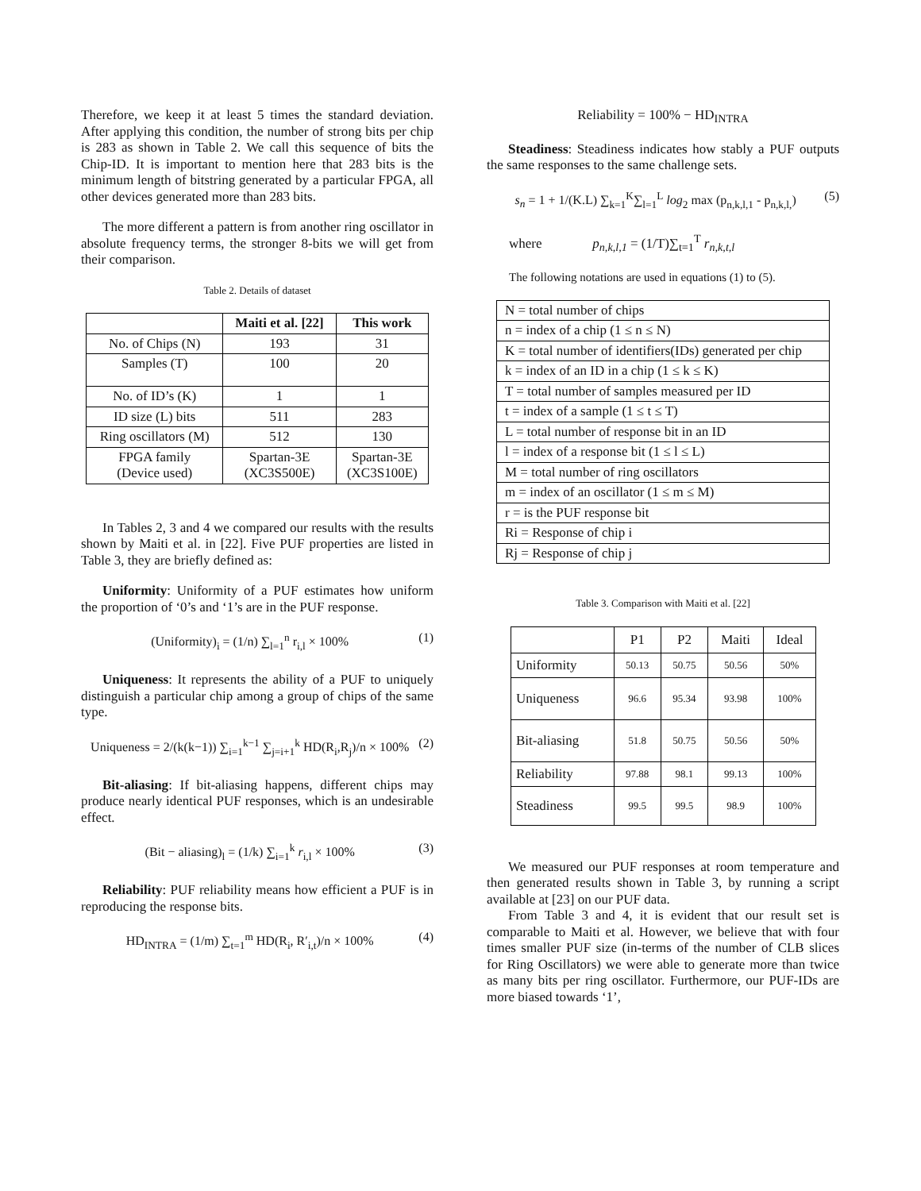Therefore, we keep it at least 5 times the standard deviation. After applying this condition, the number of strong bits per chip is 283 as shown in Table 2. We call this sequence of bits the Chip-ID. It is important to mention here that 283 bits is the minimum length of bitstring generated by a particular FPGA, all other devices generated more than 283 bits.
The more different a pattern is from another ring oscillator in absolute frequency terms, the stronger 8-bits we will get from their comparison.
Table 2. Details of dataset
| | Maiti et al. [22] | This work |
| --- | --- | --- |
| No. of Chips (N) | 193 | 31 |
| Samples (T) | 100 | 20 |
| No. of ID’s (K) | 1 | 1 |
| ID size (L) bits | 511 | 283 |
| Ring oscillators (M) | 512 | 130 |
| FPGA family (Device used) | Spartan-3E (XC3S500E) | Spartan-3E (XC3S100E) |
In Tables 2, 3 and 4 we compared our results with the results shown by Maiti et al. in [22]. Five PUF properties are listed in Table 3, they are briefly defined as:
Uniformity: Uniformity of a PUF estimates how uniform the proportion of ‘0’s and ‘1’s are in the PUF response.
(Uniformity)<sub>i</sub> = (1/n) ∑<sub>l=1</sub><sup>n</sup> r<sub>i,l</sub> × 100% (1)
Uniqueness: It represents the ability of a PUF to uniquely distinguish a particular chip among a group of chips of the same type.
Uniqueness = 2/(k(k−1)) ∑<sub>i=1</sub><sup>k−1</sup> ∑<sub>j=i+1</sub><sup>k</sup> HD(R<sub>i</sub>,R<sub>j</sub>)/n × 100% (2)
Bit-aliasing: If bit-aliasing happens, different chips may produce nearly identical PUF responses, which is an undesirable effect.
(Bit − aliasing)<sub>l</sub> = (1/k) ∑<sub>i=1</sub><sup>k</sup> r<sub>i,l</sub> × 100% (3)
Reliability: PUF reliability means how efficient a PUF is in reproducing the response bits.
HD<sub>INTRA</sub> = (1/m) ∑<sub>t=1</sub><sup>m</sup> HD(R<sub>i</sub>, R′<sub>i,t</sub>)/n × 100% (4)
Reliability = 100% − HD<sub>INTRA</sub>
Steadiness: Steadiness indicates how stably a PUF outputs the same responses to the same challenge sets.
s<sub>n</sub> = 1 + 1/(K.L) ∑<sub>k=1</sub><sup>K</sup>∑<sub>l=1</sub><sup>L</sup> log<sub>2</sub> max (p<sub>n,k,l,1</sub> - p<sub>n,k,l,</sub>) (5)
where p<sub>n,k,l,1</sub> = (1/T)∑<sub>t=1</sub><sup>T</sup> r<sub>n,k,t,l</sub>
The following notations are used in equations (1) to (5).
| N = total number of chips |
| n = index of a chip (1 ≤ n ≤ N) |
| K = total number of identifiers(IDs) generated per chip |
| k = index of an ID in a chip (1 ≤ k ≤ K) |
| T = total number of samples measured per ID |
| t = index of a sample (1 ≤ t ≤ T) |
| L = total number of response bit in an ID |
| l = index of a response bit (1 ≤ l ≤ L) |
| M = total number of ring oscillators |
| m = index of an oscillator (1 ≤ m ≤ M) |
| r = is the PUF response bit |
| Ri = Response of chip i |
| Rj = Response of chip j |
Table 3. Comparison with Maiti et al. [22]
| | P1 | P2 | Maiti | Ideal |
| Uniformity | 50.13 | 50.75 | 50.56 | 50% |
| Uniqueness | 96.6 | 95.34 | 93.98 | 100% |
| Bit-aliasing | 51.8 | 50.75 | 50.56 | 50% |
| Reliability | 97.88 | 98.1 | 99.13 | 100% |
| Steadiness | 99.5 | 99.5 | 98.9 | 100% |
We measured our PUF responses at room temperature and then generated results shown in Table 3, by running a script available at [23] on our PUF data.
From Table 3 and 4, it is evident that our result set is comparable to Maiti et al. However, we believe that with four times smaller PUF size (in-terms of the number of CLB slices for Ring Oscillators) we were able to generate more than twice as many bits per ring oscillator. Furthermore, our PUF-IDs are more biased towards ‘1’,